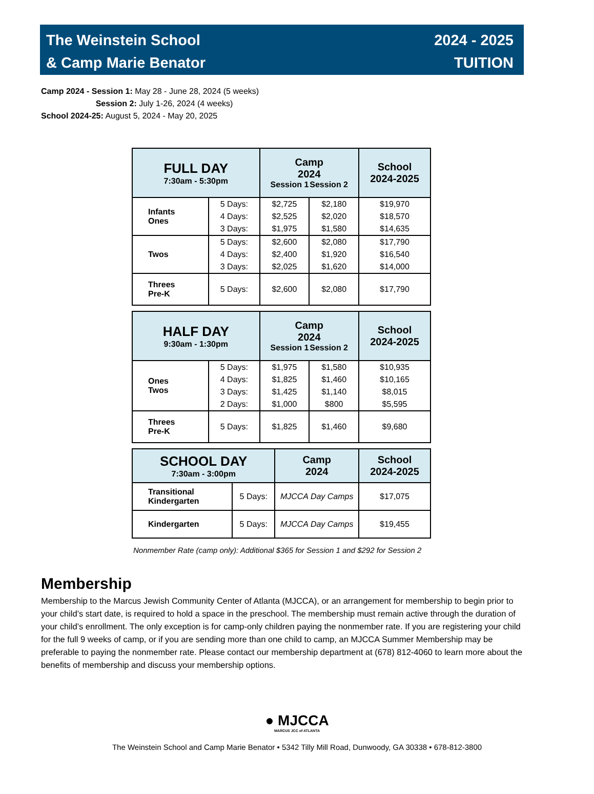The Weinstein School
& Camp Marie Benator
2024 - 2025
TUITION
Camp 2024 - Session 1: May 28 - June 28, 2024 (5 weeks)
Session 2: July 1-26, 2024 (4 weeks)
School 2024-25: August 5, 2024 - May 20, 2025
| FULL DAY 7:30am - 5:30pm | | Camp 2024 Session 1 Session 2 | | School 2024-2025 |
| --- | --- | --- | --- | --- |
| Infants Ones | 5 Days: 4 Days: 3 Days: | $2,725 $2,525 $1,975 | $2,180 $2,020 $1,580 | $19,970 $18,570 $14,635 |
| Twos | 5 Days: 4 Days: 3 Days: | $2,600 $2,400 $2,025 | $2,080 $1,920 $1,620 | $17,790 $16,540 $14,000 |
| Threes Pre-K | 5 Days: | $2,600 | $2,080 | $17,790 |
| HALF DAY 9:30am - 1:30pm | | Camp 2024 Session 1 Session 2 | | School 2024-2025 |
| --- | --- | --- | --- | --- |
| Ones Twos | 5 Days: 4 Days: 3 Days: 2 Days: | $1,975 $1,825 $1,425 $1,000 | $1,580 $1,460 $1,140 $800 | $10,935 $10,165 $8,015 $5,595 |
| Threes Pre-K | 5 Days: | $1,825 | $1,460 | $9,680 |
| SCHOOL DAY 7:30am - 3:00pm | | Camp 2024 | School 2024-2025 |
| --- | --- | --- | --- |
| Transitional Kindergarten | 5 Days: | MJCCA Day Camps | $17,075 |
| Kindergarten | 5 Days: | MJCCA Day Camps | $19,455 |
Nonmember Rate (camp only): Additional $365 for Session 1 and $292 for Session 2
Membership
Membership to the Marcus Jewish Community Center of Atlanta (MJCCA), or an arrangement for membership to begin prior to your child’s start date, is required to hold a space in the preschool. The membership must remain active through the duration of your child’s enrollment. The only exception is for camp-only children paying the nonmember rate. If you are registering your child for the full 9 weeks of camp, or if you are sending more than one child to camp, an MJCCA Summer Membership may be preferable to paying the nonmember rate. Please contact our membership department at (678) 812-4060 to learn more about the benefits of membership and discuss your membership options.
● MJCCA
MARCUS JCC of ATLANTA
The Weinstein School and Camp Marie Benator • 5342 Tilly Mill Road, Dunwoody, GA 30338 • 678-812-3800